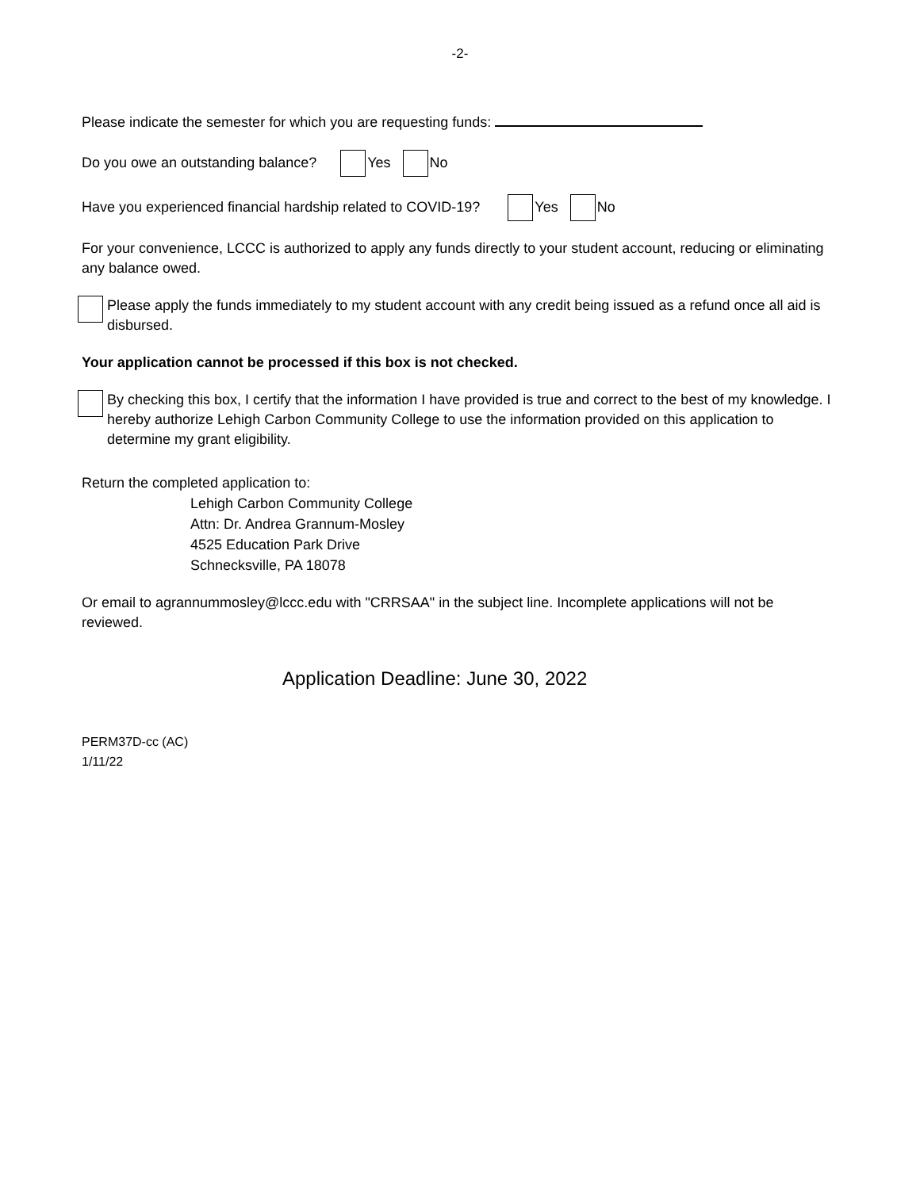-2-
Please indicate the semester for which you are requesting funds:
Do you owe an outstanding balance? Yes No
Have you experienced financial hardship related to COVID-19? Yes No
For your convenience, LCCC is authorized to apply any funds directly to your student account, reducing or eliminating any balance owed.
Please apply the funds immediately to my student account with any credit being issued as a refund once all aid is disbursed.
Your application cannot be processed if this box is not checked.
By checking this box, I certify that the information I have provided is true and correct to the best of my knowledge. I hereby authorize Lehigh Carbon Community College to use the information provided on this application to determine my grant eligibility.
Return the completed application to:
Lehigh Carbon Community College
Attn: Dr. Andrea Grannum-Mosley
4525 Education Park Drive
Schnecksville, PA 18078
Or email to agrannummosley@lccc.edu with "CRRSAA" in the subject line. Incomplete applications will not be reviewed.
Application Deadline: June 30, 2022
PERM37D-cc (AC)
1/11/22